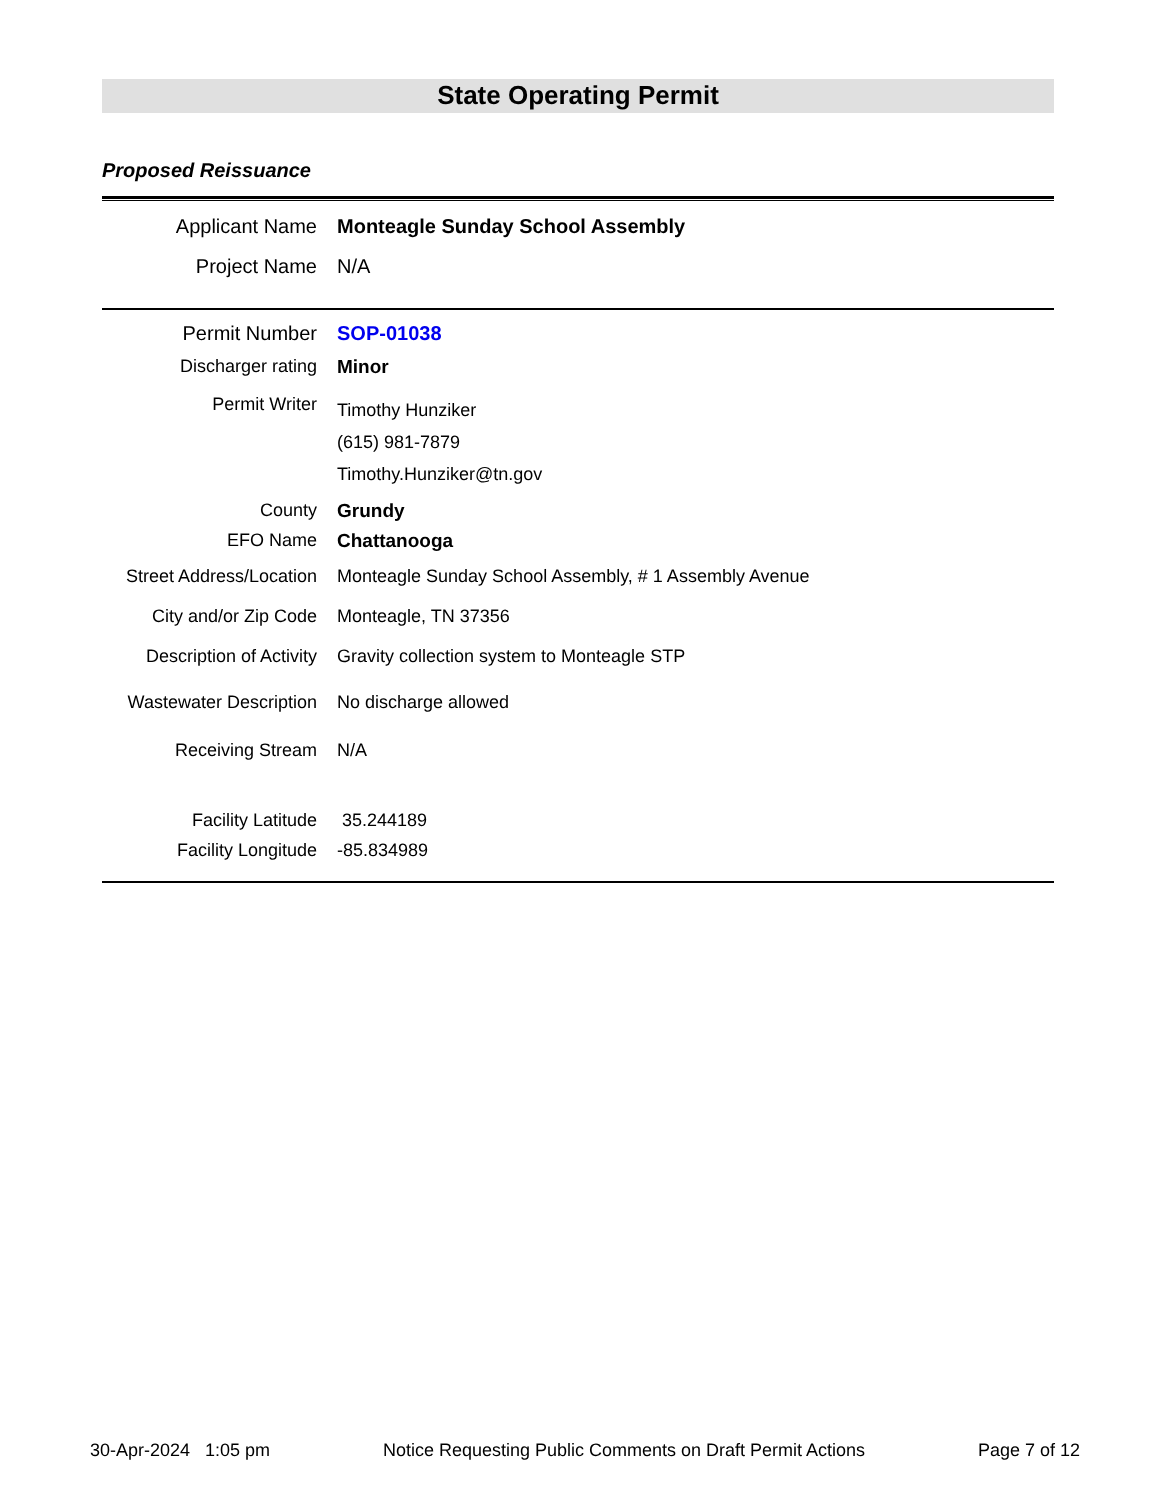State Operating Permit
Proposed Reissuance
| Applicant Name | Monteagle Sunday School Assembly |
| Project Name | N/A |
| Permit Number | SOP-01038 |
| Discharger rating | Minor |
| Permit Writer | Timothy Hunziker (615) 981-7879 Timothy.Hunziker@tn.gov |
| County | Grundy |
| EFO Name | Chattanooga |
| Street Address/Location | Monteagle Sunday School Assembly, # 1 Assembly Avenue |
| City and/or Zip Code | Monteagle, TN 37356 |
| Description of Activity | Gravity collection system to Monteagle STP |
| Wastewater Description | No discharge allowed |
| Receiving Stream | N/A |
| Facility Latitude | 35.244189 |
| Facility Longitude | -85.834989 |
30-Apr-2024 1:05 pm Notice Requesting Public Comments on Draft Permit Actions Page 7 of 12